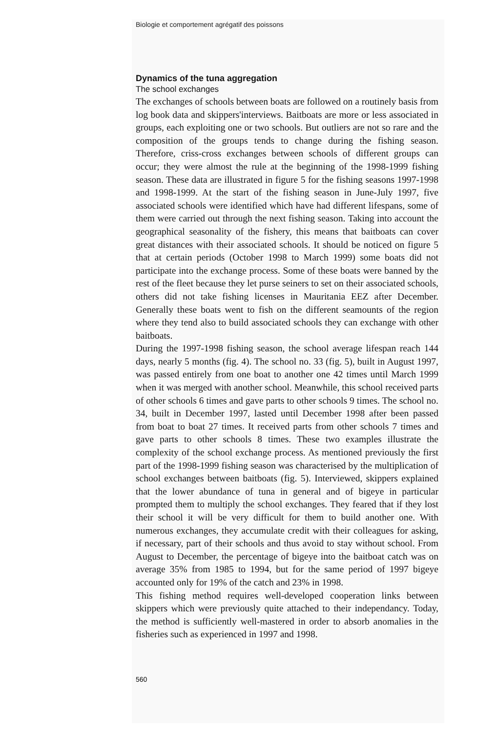Biologie et comportement agrégatif des poissons
Dynamics of the tuna aggregation
The school exchanges
The exchanges of schools between boats are followed on a routinely basis from log book data and skippers'interviews. Baitboats are more or less associated in groups, each exploiting one or two schools. But outliers are not so rare and the composition of the groups tends to change during the fishing season. Therefore, criss-cross exchanges between schools of different groups can occur; they were almost the rule at the beginning of the 1998-1999 fishing season. These data are illustrated in figure 5 for the fishing seasons 1997-1998 and 1998-1999. At the start of the fishing season in June-July 1997, five associated schools were identified which have had different lifespans, some of them were carried out through the next fishing season. Taking into account the geographical seasonality of the fishery, this means that baitboats can cover great distances with their associated schools. It should be noticed on figure 5 that at certain periods (October 1998 to March 1999) some boats did not participate into the exchange process. Some of these boats were banned by the rest of the fleet because they let purse seiners to set on their associated schools, others did not take fishing licenses in Mauritania EEZ after December. Generally these boats went to fish on the different seamounts of the region where they tend also to build associated schools they can exchange with other baitboats.
During the 1997-1998 fishing season, the school average lifespan reach 144 days, nearly 5 months (fig. 4). The school no. 33 (fig. 5), built in August 1997, was passed entirely from one boat to another one 42 times until March 1999 when it was merged with another school. Meanwhile, this school received parts of other schools 6 times and gave parts to other schools 9 times. The school no. 34, built in December 1997, lasted until December 1998 after been passed from boat to boat 27 times. It received parts from other schools 7 times and gave parts to other schools 8 times. These two examples illustrate the complexity of the school exchange process. As mentioned previously the first part of the 1998-1999 fishing season was characterised by the multiplication of school exchanges between baitboats (fig. 5). Interviewed, skippers explained that the lower abundance of tuna in general and of bigeye in particular prompted them to multiply the school exchanges. They feared that if they lost their school it will be very difficult for them to build another one. With numerous exchanges, they accumulate credit with their colleagues for asking, if necessary, part of their schools and thus avoid to stay without school. From August to December, the percentage of bigeye into the baitboat catch was on average 35% from 1985 to 1994, but for the same period of 1997 bigeye accounted only for 19% of the catch and 23% in 1998.
This fishing method requires well-developed cooperation links between skippers which were previously quite attached to their independancy. Today, the method is sufficiently well-mastered in order to absorb anomalies in the fisheries such as experienced in 1997 and 1998.
560